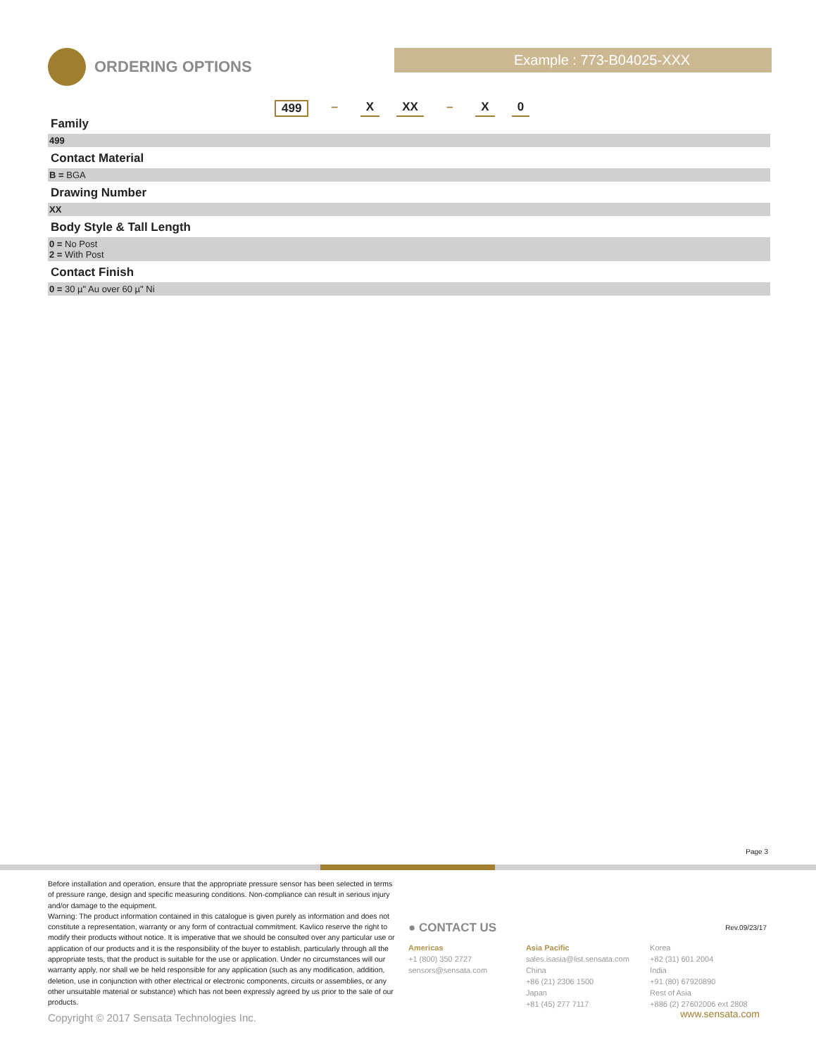ORDERING OPTIONS Example : 773-B04025-XXX
499 – X XX – X 0
Family
499
Contact Material
B = BGA
Drawing Number
XX
Body Style & Tall Length
0 = No Post
2 = With Post
Contact Finish
0 = 30 µ" Au over 60 µ" Ni
Page 3
Before installation and operation, ensure that the appropriate pressure sensor has been selected in terms of pressure range, design and specific measuring conditions. Non-compliance can result in serious injury and/or damage to the equipment.
Warning: The product information contained in this catalogue is given purely as information and does not constitute a representation, warranty or any form of contractual commitment. Kavlico reserve the right to modify their products without notice. It is imperative that we should be consulted over any particular use or application of our products and it is the responsibility of the buyer to establish, particularly through all the appropriate tests, that the product is suitable for the use or application. Under no circumstances will our warranty apply, nor shall we be held responsible for any application (such as any modification, addition, deletion, use in conjunction with other electrical or electronic components, circuits or assemblies, or any other unsuitable material or substance) which has not been expressly agreed by us prior to the sale of our products.
Copyright © 2017 Sensata Technologies Inc.
● CONTACT US
Americas
+1 (800) 350 2727
sensors@sensata.com
Asia Pacific
sales.isasia@list.sensata.com
China
+86 (21) 2306 1500
Japan
+81 (45) 277 7117
Korea
+82 (31) 601 2004
India
+91 (80) 67920890
Rest of Asia
+886 (2) 27602006 ext 2808
Rev.09/23/17
www.sensata.com